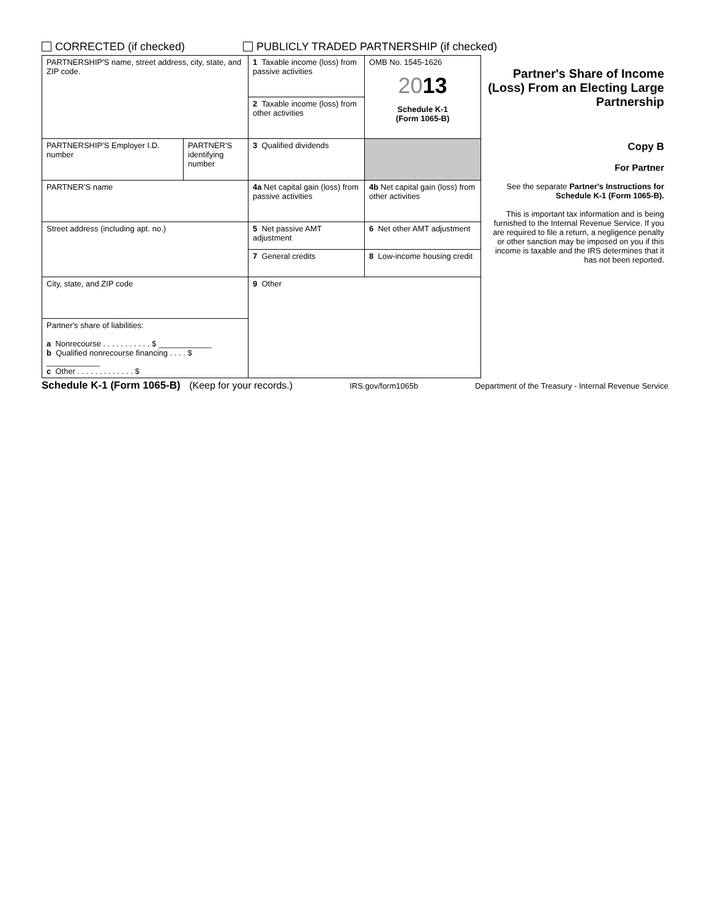CORRECTED (if checked) PUBLICLY TRADED PARTNERSHIP (if checked)
| PARTNERSHIP'S name, street address, city, state, and ZIP code. | | 1 Taxable income (loss) from passive activities | OMB No. 1545-1626 20 13 Schedule K-1 (Form 1065-B) | Partner's Share of Income (Loss) From an Electing Large Partnership |
| | | 2 Taxable income (loss) from other activities | | |
| PARTNERSHIP'S Employer I.D. number | PARTNER'S identifying number | 3 Qualified dividends | | Copy B For Partner See the separate Partner's Instructions for Schedule K-1 (Form 1065-B). This is important tax information and is being furnished to the Internal Revenue Service. If you are required to file a return, a negligence penalty or other sanction may be imposed on you if this income is taxable and the IRS determines that it has not been reported. |
| PARTNER'S name | | 4a Net capital gain (loss) from passive activities | 4b Net capital gain (loss) from other activities | |
| Street address (including apt. no.) | | 5 Net passive AMT adjustment | 6 Net other AMT adjustment | |
| | | 7 General credits | 8 Low-income housing credit | |
| City, state, and ZIP code | | 9 Other | | |
| Partner's share of liabilities: a Nonrecourse . . . . . . . . . . . $ ____________ b Qualified nonrecourse financing . . . . $ ____________ c Other . . . . . . . . . . . . . $ | | | | |
Schedule K-1 (Form 1065-B) (Keep for your records.) IRS.gov/form1065b Department of the Treasury - Internal Revenue Service